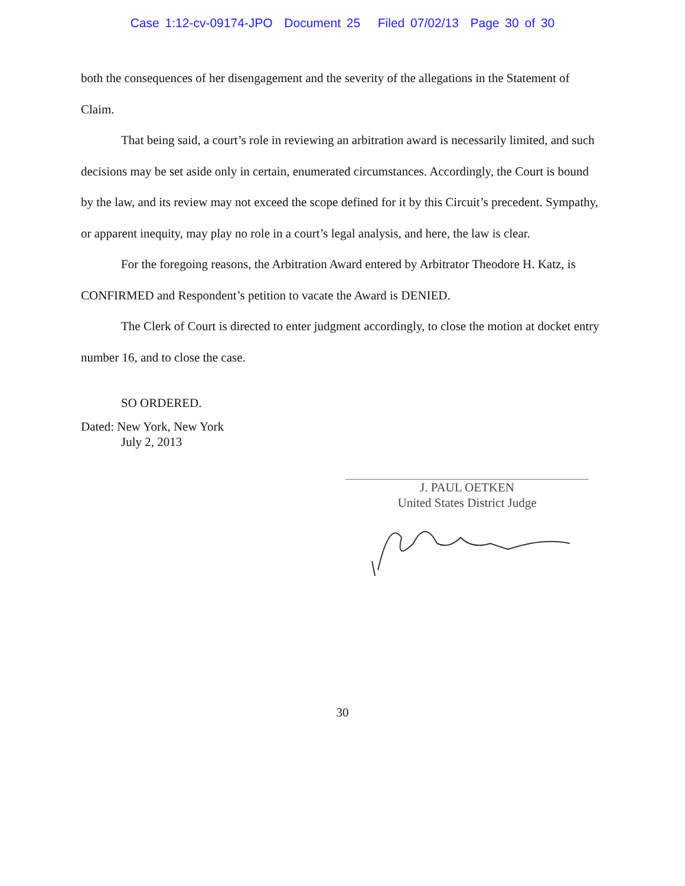Case 1:12-cv-09174-JPO Document 25 Filed 07/02/13 Page 30 of 30
both the consequences of her disengagement and the severity of the allegations in the Statement of Claim.
That being said, a court’s role in reviewing an arbitration award is necessarily limited, and such decisions may be set aside only in certain, enumerated circumstances. Accordingly, the Court is bound by the law, and its review may not exceed the scope defined for it by this Circuit’s precedent. Sympathy, or apparent inequity, may play no role in a court’s legal analysis, and here, the law is clear.
For the foregoing reasons, the Arbitration Award entered by Arbitrator Theodore H. Katz, is CONFIRMED and Respondent’s petition to vacate the Award is DENIED.
The Clerk of Court is directed to enter judgment accordingly, to close the motion at docket entry number 16, and to close the case.
SO ORDERED.
Dated: New York, New York
July 2, 2013
J. PAUL OETKEN
United States District Judge
30